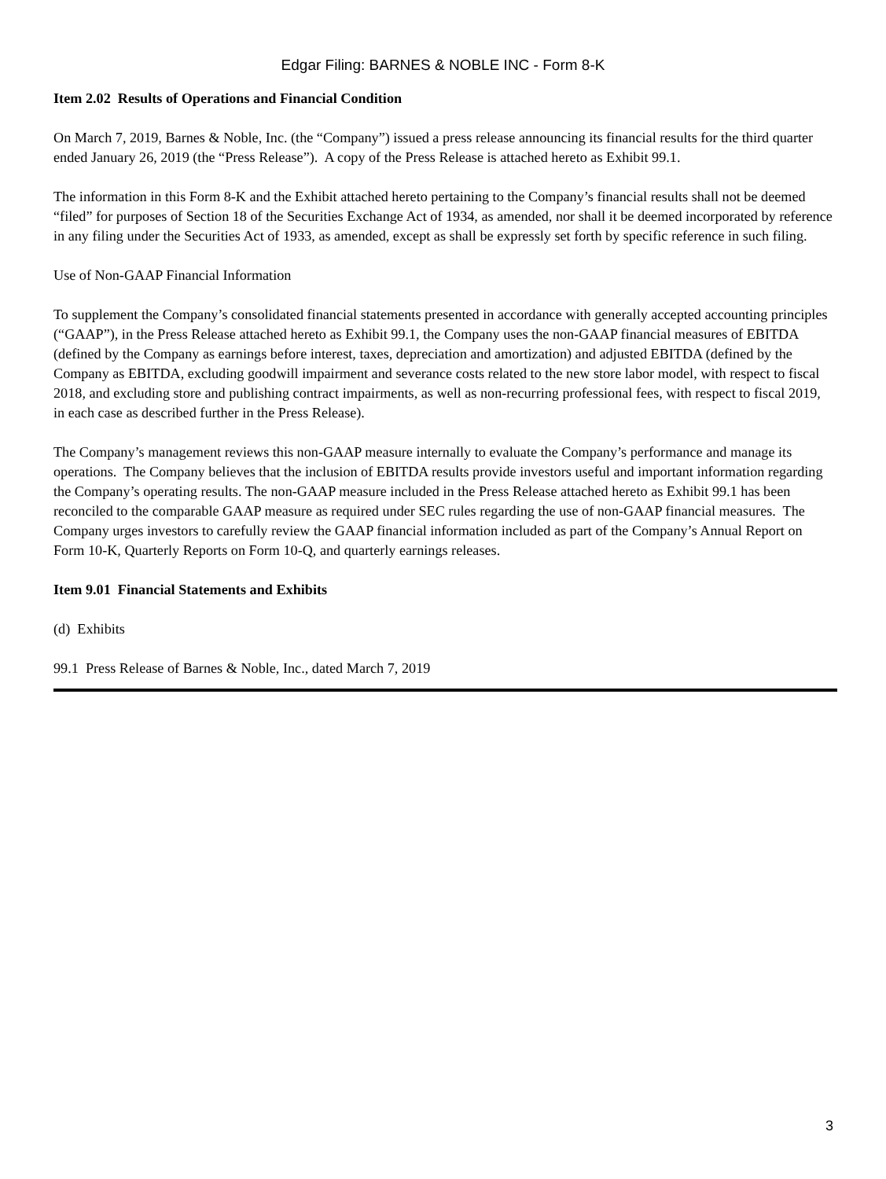Edgar Filing: BARNES & NOBLE INC - Form 8-K
Item 2.02 Results of Operations and Financial Condition
On March 7, 2019, Barnes & Noble, Inc. (the “Company”) issued a press release announcing its financial results for the third quarter ended January 26, 2019 (the “Press Release”). A copy of the Press Release is attached hereto as Exhibit 99.1.
The information in this Form 8-K and the Exhibit attached hereto pertaining to the Company’s financial results shall not be deemed “filed” for purposes of Section 18 of the Securities Exchange Act of 1934, as amended, nor shall it be deemed incorporated by reference in any filing under the Securities Act of 1933, as amended, except as shall be expressly set forth by specific reference in such filing.
Use of Non-GAAP Financial Information
To supplement the Company’s consolidated financial statements presented in accordance with generally accepted accounting principles (“GAAP”), in the Press Release attached hereto as Exhibit 99.1, the Company uses the non-GAAP financial measures of EBITDA (defined by the Company as earnings before interest, taxes, depreciation and amortization) and adjusted EBITDA (defined by the Company as EBITDA, excluding goodwill impairment and severance costs related to the new store labor model, with respect to fiscal 2018, and excluding store and publishing contract impairments, as well as non-recurring professional fees, with respect to fiscal 2019, in each case as described further in the Press Release).
The Company’s management reviews this non-GAAP measure internally to evaluate the Company’s performance and manage its operations. The Company believes that the inclusion of EBITDA results provide investors useful and important information regarding the Company’s operating results. The non-GAAP measure included in the Press Release attached hereto as Exhibit 99.1 has been reconciled to the comparable GAAP measure as required under SEC rules regarding the use of non-GAAP financial measures. The Company urges investors to carefully review the GAAP financial information included as part of the Company’s Annual Report on Form 10-K, Quarterly Reports on Form 10-Q, and quarterly earnings releases.
Item 9.01 Financial Statements and Exhibits
(d) Exhibits
99.1 Press Release of Barnes & Noble, Inc., dated March 7, 2019
3